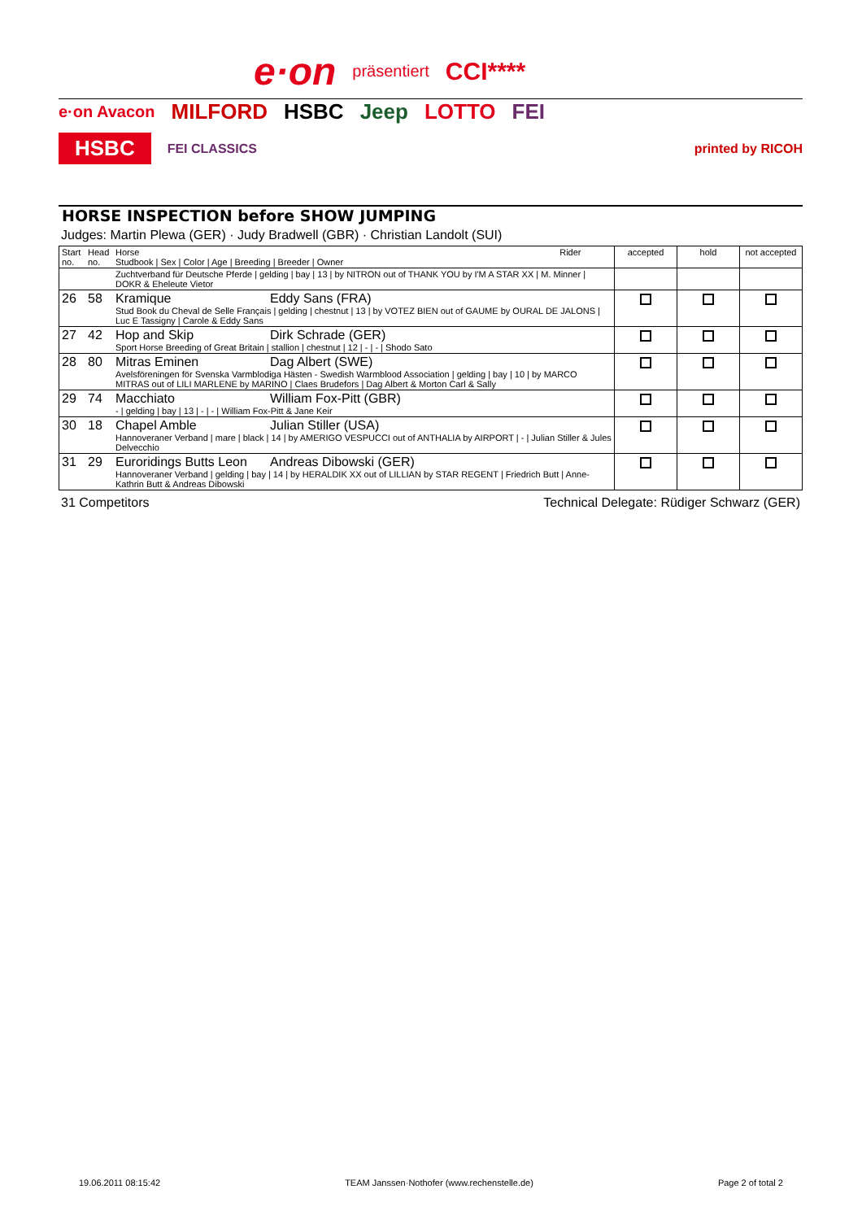e·on präsentiert CCI****
e·on Avacon MILFORD HSBC Jeep LOTTO FEI
HSBC FEI CLASSICS printed by RICOH
HORSE INSPECTION before SHOW JUMPING
Judges: Martin Plewa (GER) · Judy Bradwell (GBR) · Christian Landolt (SUI)
| Start no. | Head no. | Horse Studbook / Sex / Color / Age / Breeding / Breeder / Owner | Rider | accepted | hold | not accepted |
| --- | --- | --- | --- | --- | --- | --- |
| | | Zuchtverband für Deutsche Pferde / gelding / bay / 13 / by NITRON out of THANK YOU by I'M A STAR XX / M. Minner / DOKR & Eheleute Vietor | | | | |
| 26 | 58 | Kramique Eddy Sans (FRA) Stud Book du Cheval de Selle Français / gelding / chestnut / 13 / by VOTEZ BIEN out of GAUME by OURAL DE JALONS / Luc E Tassigny / Carole & Eddy Sans | | | | |
| 27 | 42 | Hop and Skip Dirk Schrade (GER) Sport Horse Breeding of Great Britain / stallion / chestnut / 12 / - / - / Shodo Sato | | | | |
| 28 | 80 | Mitras Eminen Dag Albert (SWE) Avelsföreningen för Svenska Varmblodiga Hästen - Swedish Warmblood Association / gelding / bay / 10 / by MARCO MITRAS out of LILI MARLENE by MARINO / Claes Brudefors / Dag Albert & Morton Carl & Sally | | | | |
| 29 | 74 | Macchiato William Fox-Pitt (GBR) - / gelding / bay / 13 / - / - / William Fox-Pitt & Jane Keir | | | | |
| 30 | 18 | Chapel Amble Julian Stiller (USA) Hannoveraner Verband / mare / black / 14 / by AMERIGO VESPUCCI out of ANTHALIA by AIRPORT / - / Julian Stiller & Jules Delvecchio | | | | |
| 31 | 29 | Euroridings Butts Leon Andreas Dibowski (GER) Hannoveraner Verband / gelding / bay / 14 / by HERALDIK XX out of LILLIAN by STAR REGENT / Friedrich Butt / Anne-Kathrin Butt & Andreas Dibowski | | | | |
31 Competitors Technical Delegate: Rüdiger Schwarz (GER)
19.06.2011 08:15:42 TEAM Janssen·Nothofer (www.rechenstelle.de) Page 2 of total 2